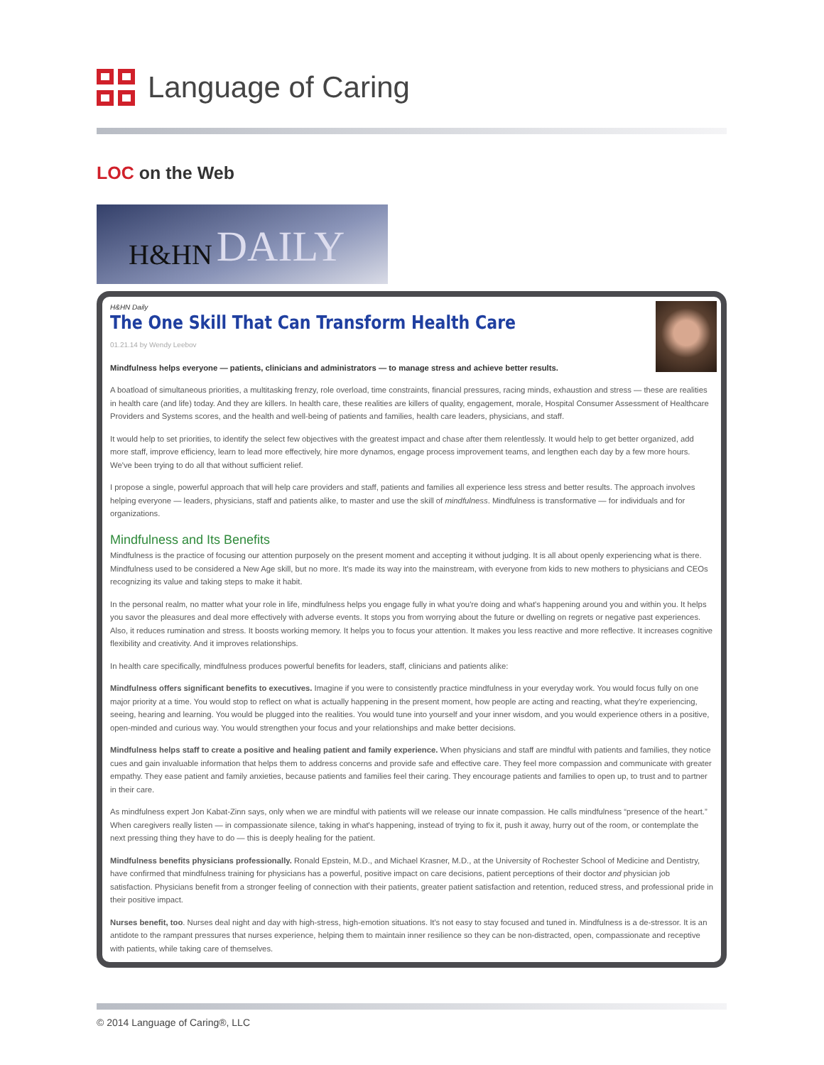Language of Caring
LOC on the Web
H&HN DAILY
H&HN Daily
The One Skill That Can Transform Health Care
01.21.14 by Wendy Leebov
Mindfulness helps everyone — patients, clinicians and administrators — to manage stress and achieve better results.
A boatload of simultaneous priorities, a multitasking frenzy, role overload, time constraints, financial pressures, racing minds, exhaustion and stress — these are realities in health care (and life) today. And they are killers. In health care, these realities are killers of quality, engagement, morale, Hospital Consumer Assessment of Healthcare Providers and Systems scores, and the health and well-being of patients and families, health care leaders, physicians, and staff.
It would help to set priorities, to identify the select few objectives with the greatest impact and chase after them relentlessly. It would help to get better organized, add more staff, improve efficiency, learn to lead more effectively, hire more dynamos, engage process improvement teams, and lengthen each day by a few more hours. We've been trying to do all that without sufficient relief.
I propose a single, powerful approach that will help care providers and staff, patients and families all experience less stress and better results. The approach involves helping everyone — leaders, physicians, staff and patients alike, to master and use the skill of mindfulness. Mindfulness is transformative — for individuals and for organizations.
Mindfulness and Its Benefits
Mindfulness is the practice of focusing our attention purposely on the present moment and accepting it without judging. It is all about openly experiencing what is there. Mindfulness used to be considered a New Age skill, but no more. It's made its way into the mainstream, with everyone from kids to new mothers to physicians and CEOs recognizing its value and taking steps to make it habit.
In the personal realm, no matter what your role in life, mindfulness helps you engage fully in what you're doing and what's happening around you and within you. It helps you savor the pleasures and deal more effectively with adverse events. It stops you from worrying about the future or dwelling on regrets or negative past experiences. Also, it reduces rumination and stress. It boosts working memory. It helps you to focus your attention. It makes you less reactive and more reflective. It increases cognitive flexibility and creativity. And it improves relationships.
In health care specifically, mindfulness produces powerful benefits for leaders, staff, clinicians and patients alike:
Mindfulness offers significant benefits to executives. Imagine if you were to consistently practice mindfulness in your everyday work. You would focus fully on one major priority at a time. You would stop to reflect on what is actually happening in the present moment, how people are acting and reacting, what they're experiencing, seeing, hearing and learning. You would be plugged into the realities. You would tune into yourself and your inner wisdom, and you would experience others in a positive, open-minded and curious way. You would strengthen your focus and your relationships and make better decisions.
Mindfulness helps staff to create a positive and healing patient and family experience. When physicians and staff are mindful with patients and families, they notice cues and gain invaluable information that helps them to address concerns and provide safe and effective care. They feel more compassion and communicate with greater empathy. They ease patient and family anxieties, because patients and families feel their caring. They encourage patients and families to open up, to trust and to partner in their care.
As mindfulness expert Jon Kabat-Zinn says, only when we are mindful with patients will we release our innate compassion. He calls mindfulness “presence of the heart.” When caregivers really listen — in compassionate silence, taking in what's happening, instead of trying to fix it, push it away, hurry out of the room, or contemplate the next pressing thing they have to do — this is deeply healing for the patient.
Mindfulness benefits physicians professionally. Ronald Epstein, M.D., and Michael Krasner, M.D., at the University of Rochester School of Medicine and Dentistry, have confirmed that mindfulness training for physicians has a powerful, positive impact on care decisions, patient perceptions of their doctor and physician job satisfaction. Physicians benefit from a stronger feeling of connection with their patients, greater patient satisfaction and retention, reduced stress, and professional pride in their positive impact.
Nurses benefit, too. Nurses deal night and day with high-stress, high-emotion situations. It's not easy to stay focused and tuned in. Mindfulness is a de-stressor. It is an antidote to the rampant pressures that nurses experience, helping them to maintain inner resilience so they can be non-distracted, open, compassionate and receptive with patients, while taking care of themselves.
© 2014 Language of Caring®, LLC